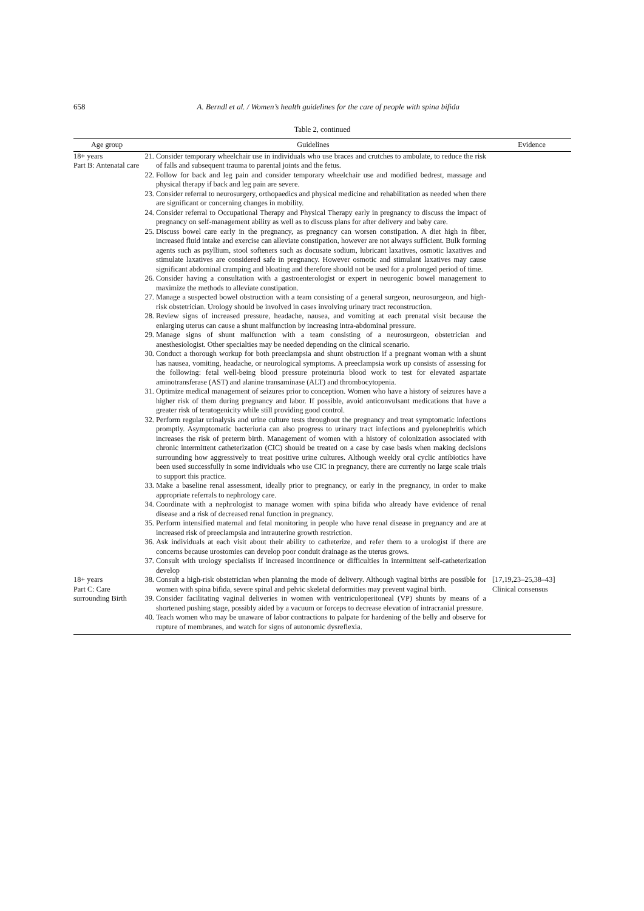658 A. Berndl et al. / Women’s health guidelines for the care of people with spina bifida
Table 2, continued
| Age group | Guidelines | Evidence |
| --- | --- | --- |
| 18+ years Part B: Antenatal care | 21. Consider temporary wheelchair use in individuals who use braces and crutches to ambulate, to reduce the risk of falls and subsequent trauma to parental joints and the fetus. 22. Follow for back and leg pain and consider temporary wheelchair use and modified bedrest, massage and physical therapy if back and leg pain are severe. 23. Consider referral to neurosurgery, orthopaedics and physical medicine and rehabilitation as needed when there are significant or concerning changes in mobility. 24. Consider referral to Occupational Therapy and Physical Therapy early in pregnancy to discuss the impact of pregnancy on self-management ability as well as to discuss plans for after delivery and baby care. 25. Discuss bowel care early in the pregnancy, as pregnancy can worsen constipation. A diet high in fiber, increased fluid intake and exercise can alleviate constipation, however are not always sufficient. Bulk forming agents such as psyllium, stool softeners such as docusate sodium, lubricant laxatives, osmotic laxatives and stimulate laxatives are considered safe in pregnancy. However osmotic and stimulant laxatives may cause significant abdominal cramping and bloating and therefore should not be used for a prolonged period of time. 26. Consider having a consultation with a gastroenterologist or expert in neurogenic bowel management to maximize the methods to alleviate constipation. 27. Manage a suspected bowel obstruction with a team consisting of a general surgeon, neurosurgeon, and high-risk obstetrician. Urology should be involved in cases involving urinary tract reconstruction. 28. Review signs of increased pressure, headache, nausea, and vomiting at each prenatal visit because the enlarging uterus can cause a shunt malfunction by increasing intra-abdominal pressure. 29. Manage signs of shunt malfunction with a team consisting of a neurosurgeon, obstetrician and anesthesiologist. Other specialties may be needed depending on the clinical scenario. 30. Conduct a thorough workup for both preeclampsia and shunt obstruction if a pregnant woman with a shunt has nausea, vomiting, headache, or neurological symptoms. A preeclampsia work up consists of assessing for the following: fetal well-being blood pressure proteinuria blood work to test for elevated aspartate aminotransferase (AST) and alanine transaminase (ALT) and thrombocytopenia. 31. Optimize medical management of seizures prior to conception. Women who have a history of seizures have a higher risk of them during pregnancy and labor. If possible, avoid anticonvulsant medications that have a greater risk of teratogenicity while still providing good control. 32. Perform regular urinalysis and urine culture tests throughout the pregnancy and treat symptomatic infections promptly. Asymptomatic bacteriuria can also progress to urinary tract infections and pyelonephritis which increases the risk of preterm birth. Management of women with a history of colonization associated with chronic intermittent catheterization (CIC) should be treated on a case by case basis when making decisions surrounding how aggressively to treat positive urine cultures. Although weekly oral cyclic antibiotics have been used successfully in some individuals who use CIC in pregnancy, there are currently no large scale trials to support this practice. 33. Make a baseline renal assessment, ideally prior to pregnancy, or early in the pregnancy, in order to make appropriate referrals to nephrology care. 34. Coordinate with a nephrologist to manage women with spina bifida who already have evidence of renal disease and a risk of decreased renal function in pregnancy. 35. Perform intensified maternal and fetal monitoring in people who have renal disease in pregnancy and are at increased risk of preeclampsia and intrauterine growth restriction. 36. Ask individuals at each visit about their ability to catheterize, and refer them to a urologist if there are concerns because urostomies can develop poor conduit drainage as the uterus grows. 37. Consult with urology specialists if increased incontinence or difficulties in intermittent self-catheterization develop | |
| 18+ years Part C: Care surrounding Birth | 38. Consult a high-risk obstetrician when planning the mode of delivery. Although vaginal births are possible for women with spina bifida, severe spinal and pelvic skeletal deformities may prevent vaginal birth. 39. Consider facilitating vaginal deliveries in women with ventriculoperitoneal (VP) shunts by means of a shortened pushing stage, possibly aided by a vacuum or forceps to decrease elevation of intracranial pressure. 40. Teach women who may be unaware of labor contractions to palpate for hardening of the belly and observe for rupture of membranes, and watch for signs of autonomic dysreflexia. | [17,19,23–25,38–43] Clinical consensus |